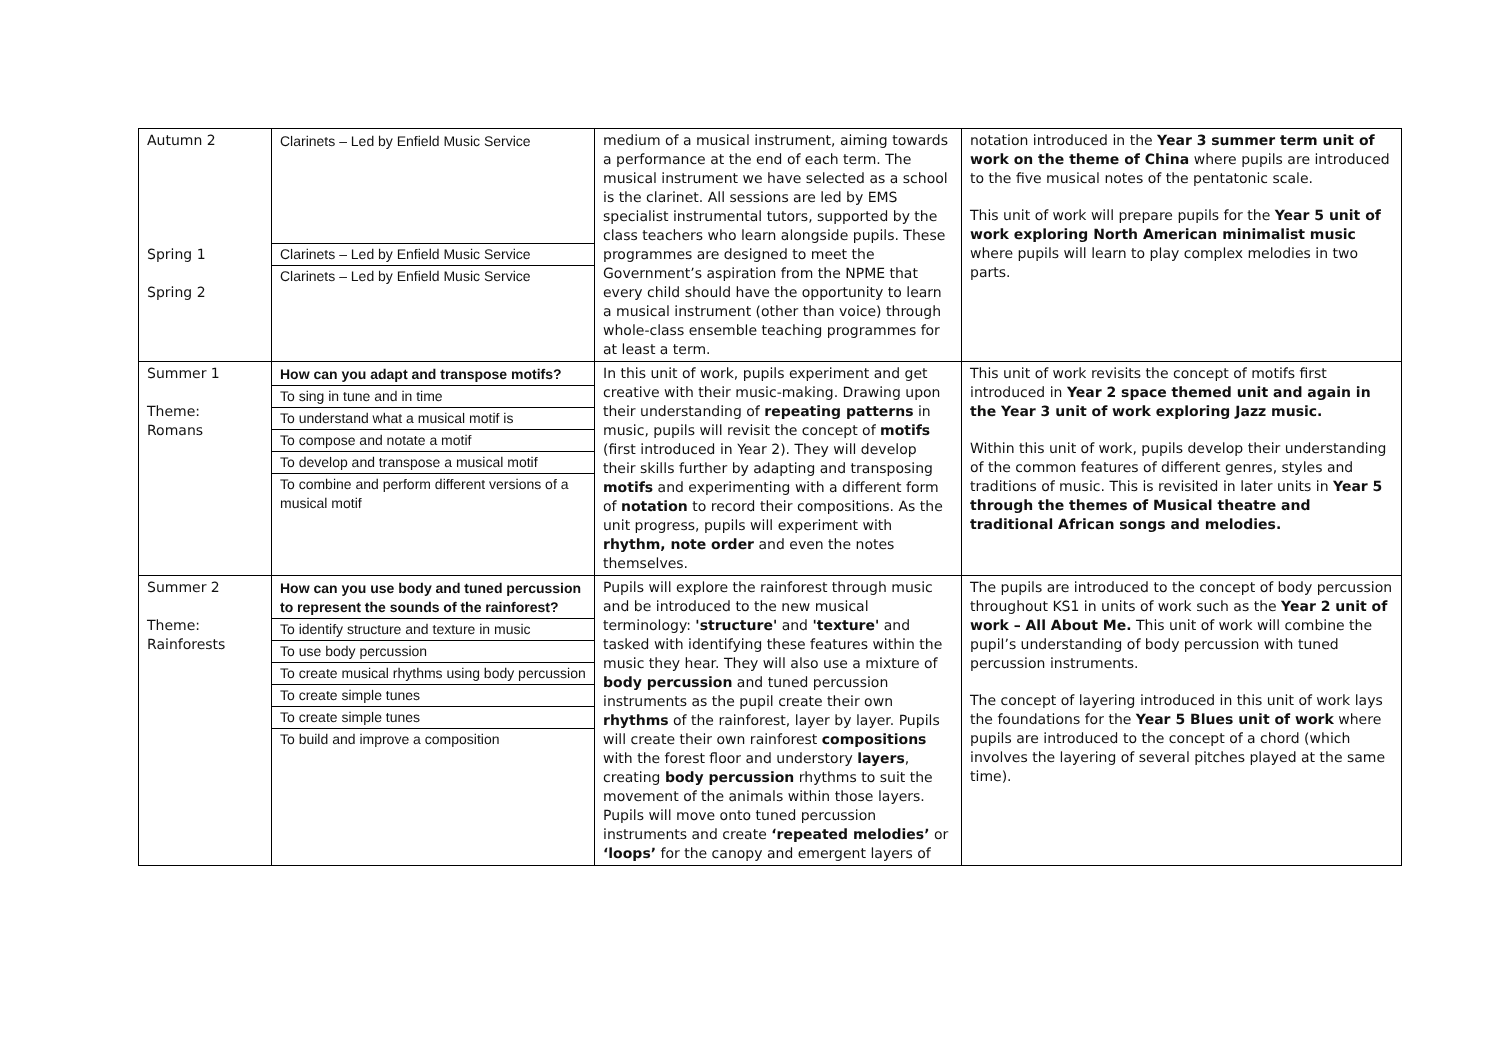| Autumn 2 Spring 1 Spring 2 | Clarinets – Led by Enfield Music Service Clarinets – Led by Enfield Music Service Clarinets – Led by Enfield Music Service | medium of a musical instrument, aiming towards a performance at the end of each term. The musical instrument we have selected as a school is the clarinet. All sessions are led by EMS specialist instrumental tutors, supported by the class teachers who learn alongside pupils. These programmes are designed to meet the Government’s aspiration from the NPME that every child should have the opportunity to learn a musical instrument (other than voice) through whole-class ensemble teaching programmes for at least a term. | notation introduced in the Year 3 summer term unit of work on the theme of China where pupils are introduced to the five musical notes of the pentatonic scale. This unit of work will prepare pupils for the Year 5 unit of work exploring North American minimalist music where pupils will learn to play complex melodies in two parts. |
| Summer 1 Theme: Romans | How can you adapt and transpose motifs? To sing in tune and in time To understand what a musical motif is To compose and notate a motif To develop and transpose a musical motif To combine and perform different versions of a musical motif | In this unit of work, pupils experiment and get creative with their music-making. Drawing upon their understanding of repeating patterns in music, pupils will revisit the concept of motifs (first introduced in Year 2). They will develop their skills further by adapting and transposing motifs and experimenting with a different form of notation to record their compositions. As the unit progress, pupils will experiment with rhythm, note order and even the notes themselves. | This unit of work revisits the concept of motifs first introduced in Year 2 space themed unit and again in the Year 3 unit of work exploring Jazz music. Within this unit of work, pupils develop their understanding of the common features of different genres, styles and traditions of music. This is revisited in later units in Year 5 through the themes of Musical theatre and traditional African songs and melodies. |
| Summer 2 Theme: Rainforests | How can you use body and tuned percussion to represent the sounds of the rainforest? To identify structure and texture in music To use body percussion To create musical rhythms using body percussion To create simple tunes To create simple tunes To build and improve a composition | Pupils will explore the rainforest through music and be introduced to the new musical terminology: 'structure' and 'texture' and tasked with identifying these features within the music they hear. They will also use a mixture of body percussion and tuned percussion instruments as the pupil create their own rhythms of the rainforest, layer by layer. Pupils will create their own rainforest compositions with the forest floor and understory layers , creating body percussion rhythms to suit the movement of the animals within those layers. Pupils will move onto tuned percussion instruments and create ‘repeated melodies’ or ‘loops’ for the canopy and emergent layers of | The pupils are introduced to the concept of body percussion throughout KS1 in units of work such as the Year 2 unit of work – All About Me. This unit of work will combine the pupil’s understanding of body percussion with tuned percussion instruments. The concept of layering introduced in this unit of work lays the foundations for the Year 5 Blues unit of work where pupils are introduced to the concept of a chord (which involves the layering of several pitches played at the same time). |